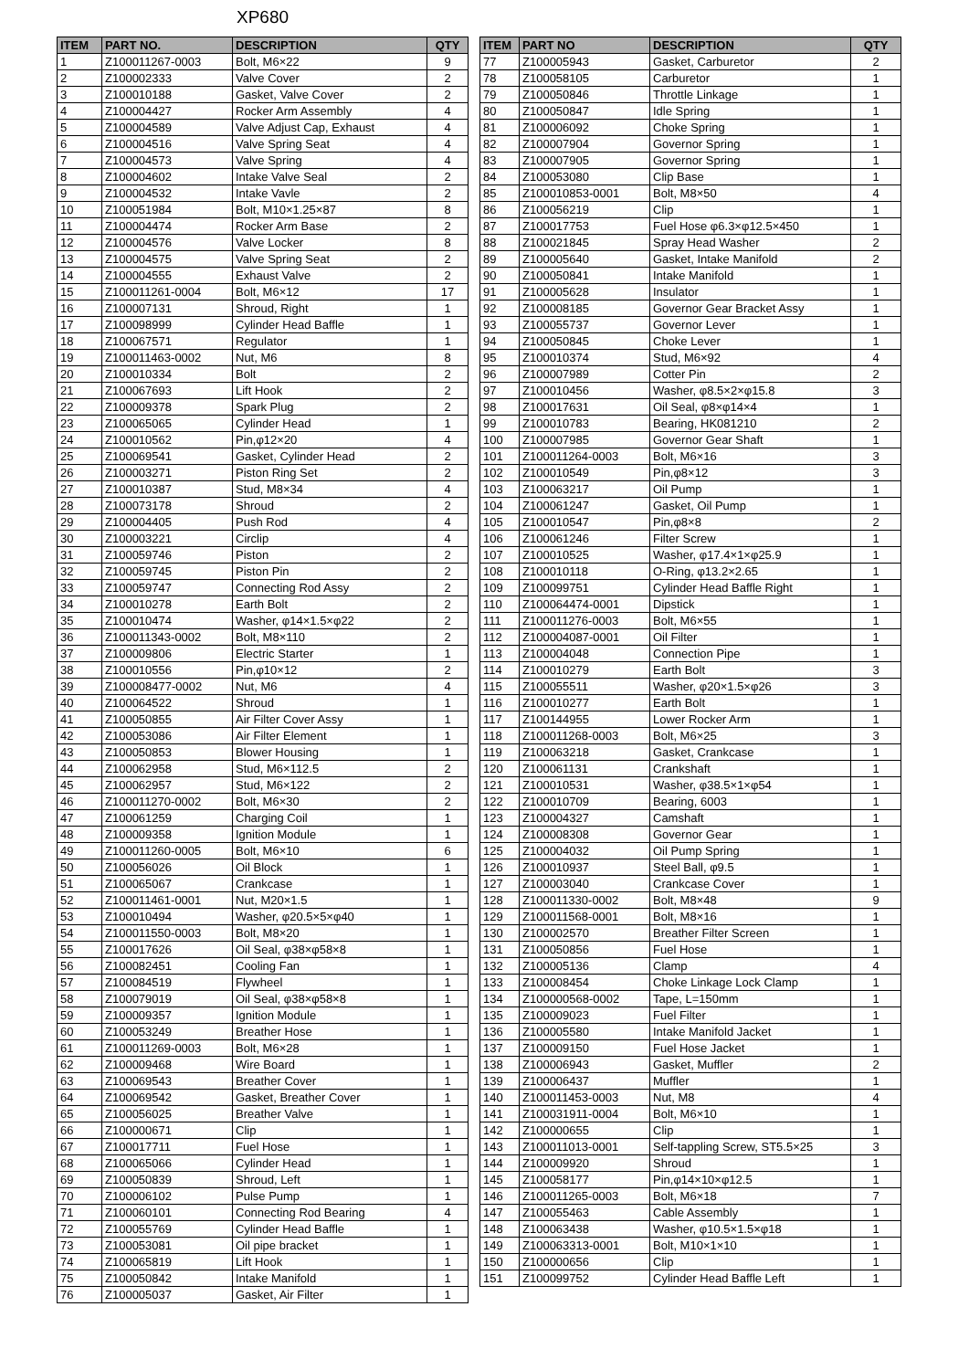XP680
| ITEM | PART NO. | DESCRIPTION | QTY |
| --- | --- | --- | --- |
| 1 | Z100011267-0003 | Bolt, M6×22 | 9 |
| 2 | Z100002333 | Valve Cover | 2 |
| 3 | Z100010188 | Gasket, Valve Cover | 2 |
| 4 | Z100004427 | Rocker Arm Assembly | 4 |
| 5 | Z100004589 | Valve Adjust Cap, Exhaust | 4 |
| 6 | Z100004516 | Valve Spring Seat | 4 |
| 7 | Z100004573 | Valve Spring | 4 |
| 8 | Z100004602 | Intake Valve Seal | 2 |
| 9 | Z100004532 | Intake Vavle | 2 |
| 10 | Z100051984 | Bolt, M10×1.25×87 | 8 |
| 11 | Z100004474 | Rocker Arm Base | 2 |
| 12 | Z100004576 | Valve Locker | 8 |
| 13 | Z100004575 | Valve Spring Seat | 2 |
| 14 | Z100004555 | Exhaust Valve | 2 |
| 15 | Z100011261-0004 | Bolt, M6×12 | 17 |
| 16 | Z100007131 | Shroud, Right | 1 |
| 17 | Z100098999 | Cylinder Head Baffle | 1 |
| 18 | Z100067571 | Regulator | 1 |
| 19 | Z100011463-0002 | Nut, M6 | 8 |
| 20 | Z100010334 | Bolt | 2 |
| 21 | Z100067693 | Lift Hook | 2 |
| 22 | Z100009378 | Spark Plug | 2 |
| 23 | Z100065065 | Cylinder Head | 1 |
| 24 | Z100010562 | Pin,φ12×20 | 4 |
| 25 | Z100069541 | Gasket, Cylinder Head | 2 |
| 26 | Z100003271 | Piston Ring Set | 2 |
| 27 | Z100010387 | Stud, M8×34 | 4 |
| 28 | Z100073178 | Shroud | 2 |
| 29 | Z100004405 | Push Rod | 4 |
| 30 | Z100003221 | Circlip | 4 |
| 31 | Z100059746 | Piston | 2 |
| 32 | Z100059745 | Piston Pin | 2 |
| 33 | Z100059747 | Connecting Rod Assy | 2 |
| 34 | Z100010278 | Earth Bolt | 2 |
| 35 | Z100010474 | Washer, φ14×1.5×φ22 | 2 |
| 36 | Z100011343-0002 | Bolt, M8×110 | 2 |
| 37 | Z100009806 | Electric Starter | 1 |
| 38 | Z100010556 | Pin,φ10×12 | 2 |
| 39 | Z100008477-0002 | Nut, M6 | 4 |
| 40 | Z100064522 | Shroud | 1 |
| 41 | Z100050855 | Air Filter Cover Assy | 1 |
| 42 | Z100053086 | Air Filter Element | 1 |
| 43 | Z100050853 | Blower Housing | 1 |
| 44 | Z100062958 | Stud, M6×112.5 | 2 |
| 45 | Z100062957 | Stud, M6×122 | 2 |
| 46 | Z100011270-0002 | Bolt, M6×30 | 2 |
| 47 | Z100061259 | Charging Coil | 1 |
| 48 | Z100009358 | Ignition Module | 1 |
| 49 | Z100011260-0005 | Bolt, M6×10 | 6 |
| 50 | Z100056026 | Oil Block | 1 |
| 51 | Z100065067 | Crankcase | 1 |
| 52 | Z100011461-0001 | Nut, M20×1.5 | 1 |
| 53 | Z100010494 | Washer, φ20.5×5×φ40 | 1 |
| 54 | Z100011550-0003 | Bolt, M8×20 | 1 |
| 55 | Z100017626 | Oil Seal, φ38×φ58×8 | 1 |
| 56 | Z100082451 | Cooling Fan | 1 |
| 57 | Z100084519 | Flywheel | 1 |
| 58 | Z100079019 | Oil Seal, φ38×φ58×8 | 1 |
| 59 | Z100009357 | Ignition Module | 1 |
| 60 | Z100053249 | Breather Hose | 1 |
| 61 | Z100011269-0003 | Bolt, M6×28 | 1 |
| 62 | Z100009468 | Wire Board | 1 |
| 63 | Z100069543 | Breather Cover | 1 |
| 64 | Z100069542 | Gasket, Breather Cover | 1 |
| 65 | Z100056025 | Breather Valve | 1 |
| 66 | Z100000671 | Clip | 1 |
| 67 | Z100017711 | Fuel Hose | 1 |
| 68 | Z100065066 | Cylinder Head | 1 |
| 69 | Z100050839 | Shroud, Left | 1 |
| 70 | Z100006102 | Pulse Pump | 1 |
| 71 | Z100060101 | Connecting Rod Bearing | 4 |
| 72 | Z100055769 | Cylinder Head Baffle | 1 |
| 73 | Z100053081 | Oil pipe bracket | 1 |
| 74 | Z100065819 | Lift Hook | 1 |
| 75 | Z100050842 | Intake Manifold | 1 |
| 76 | Z100005037 | Gasket, Air Filter | 1 |
| ITEM | PART NO | DESCRIPTION | QTY |
| --- | --- | --- | --- |
| 77 | Z100005943 | Gasket, Carburetor | 2 |
| 78 | Z100058105 | Carburetor | 1 |
| 79 | Z100050846 | Throttle Linkage | 1 |
| 80 | Z100050847 | Idle Spring | 1 |
| 81 | Z100006092 | Choke Spring | 1 |
| 82 | Z100007904 | Governor Spring | 1 |
| 83 | Z100007905 | Governor Spring | 1 |
| 84 | Z100053080 | Clip Base | 1 |
| 85 | Z100010853-0001 | Bolt, M8×50 | 4 |
| 86 | Z100056219 | Clip | 1 |
| 87 | Z100017753 | Fuel Hose φ6.3×φ12.5×450 | 1 |
| 88 | Z100021845 | Spray Head Washer | 2 |
| 89 | Z100005640 | Gasket, Intake Manifold | 2 |
| 90 | Z100050841 | Intake Manifold | 1 |
| 91 | Z100005628 | Insulator | 1 |
| 92 | Z100008185 | Governor Gear Bracket Assy | 1 |
| 93 | Z100055737 | Governor Lever | 1 |
| 94 | Z100050845 | Choke Lever | 1 |
| 95 | Z100010374 | Stud, M6×92 | 4 |
| 96 | Z100007989 | Cotter Pin | 2 |
| 97 | Z100010456 | Washer, φ8.5×2×φ15.8 | 3 |
| 98 | Z100017631 | Oil Seal, φ8×φ14×4 | 1 |
| 99 | Z100010783 | Bearing, HK081210 | 2 |
| 100 | Z100007985 | Governor Gear Shaft | 1 |
| 101 | Z100011264-0003 | Bolt, M6×16 | 3 |
| 102 | Z100010549 | Pin,φ8×12 | 3 |
| 103 | Z100063217 | Oil Pump | 1 |
| 104 | Z100061247 | Gasket, Oil Pump | 1 |
| 105 | Z100010547 | Pin,φ8×8 | 2 |
| 106 | Z100061246 | Filter Screw | 1 |
| 107 | Z100010525 | Washer, φ17.4×1×φ25.9 | 1 |
| 108 | Z100010118 | O-Ring, φ13.2×2.65 | 1 |
| 109 | Z100099751 | Cylinder Head Baffle Right | 1 |
| 110 | Z100064474-0001 | Dipstick | 1 |
| 111 | Z100011276-0003 | Bolt, M6×55 | 1 |
| 112 | Z100004087-0001 | Oil Filter | 1 |
| 113 | Z100004048 | Connection Pipe | 1 |
| 114 | Z100010279 | Earth Bolt | 3 |
| 115 | Z100055511 | Washer, φ20×1.5×φ26 | 3 |
| 116 | Z100010277 | Earth Bolt | 1 |
| 117 | Z100144955 | Lower Rocker Arm | 1 |
| 118 | Z100011268-0003 | Bolt, M6×25 | 3 |
| 119 | Z100063218 | Gasket, Crankcase | 1 |
| 120 | Z100061131 | Crankshaft | 1 |
| 121 | Z100010531 | Washer, φ38.5×1×φ54 | 1 |
| 122 | Z100010709 | Bearing, 6003 | 1 |
| 123 | Z100004327 | Camshaft | 1 |
| 124 | Z100008308 | Governor Gear | 1 |
| 125 | Z100004032 | Oil Pump Spring | 1 |
| 126 | Z100010937 | Steel Ball, φ9.5 | 1 |
| 127 | Z100003040 | Crankcase Cover | 1 |
| 128 | Z100011330-0002 | Bolt, M8×48 | 9 |
| 129 | Z100011568-0001 | Bolt, M8×16 | 1 |
| 130 | Z100002570 | Breather Filter Screen | 1 |
| 131 | Z100050856 | Fuel Hose | 1 |
| 132 | Z100005136 | Clamp | 4 |
| 133 | Z100008454 | Choke Linkage Lock Clamp | 1 |
| 134 | Z100000568-0002 | Tape, L=150mm | 1 |
| 135 | Z100009023 | Fuel Filter | 1 |
| 136 | Z100005580 | Intake Manifold Jacket | 1 |
| 137 | Z100009150 | Fuel Hose Jacket | 1 |
| 138 | Z100006943 | Gasket, Muffler | 2 |
| 139 | Z100006437 | Muffler | 1 |
| 140 | Z100011453-0003 | Nut, M8 | 4 |
| 141 | Z100031911-0004 | Bolt, M6×10 | 1 |
| 142 | Z100000655 | Clip | 1 |
| 143 | Z100011013-0001 | Self-tappling Screw, ST5.5×25 | 3 |
| 144 | Z100009920 | Shroud | 1 |
| 145 | Z100058177 | Pin,φ14×10×φ12.5 | 1 |
| 146 | Z100011265-0003 | Bolt, M6×18 | 7 |
| 147 | Z100055463 | Cable Assembly | 1 |
| 148 | Z100063438 | Washer, φ10.5×1.5×φ18 | 1 |
| 149 | Z100063313-0001 | Bolt, M10×1×10 | 1 |
| 150 | Z100000656 | Clip | 1 |
| 151 | Z100099752 | Cylinder Head Baffle Left | 1 |